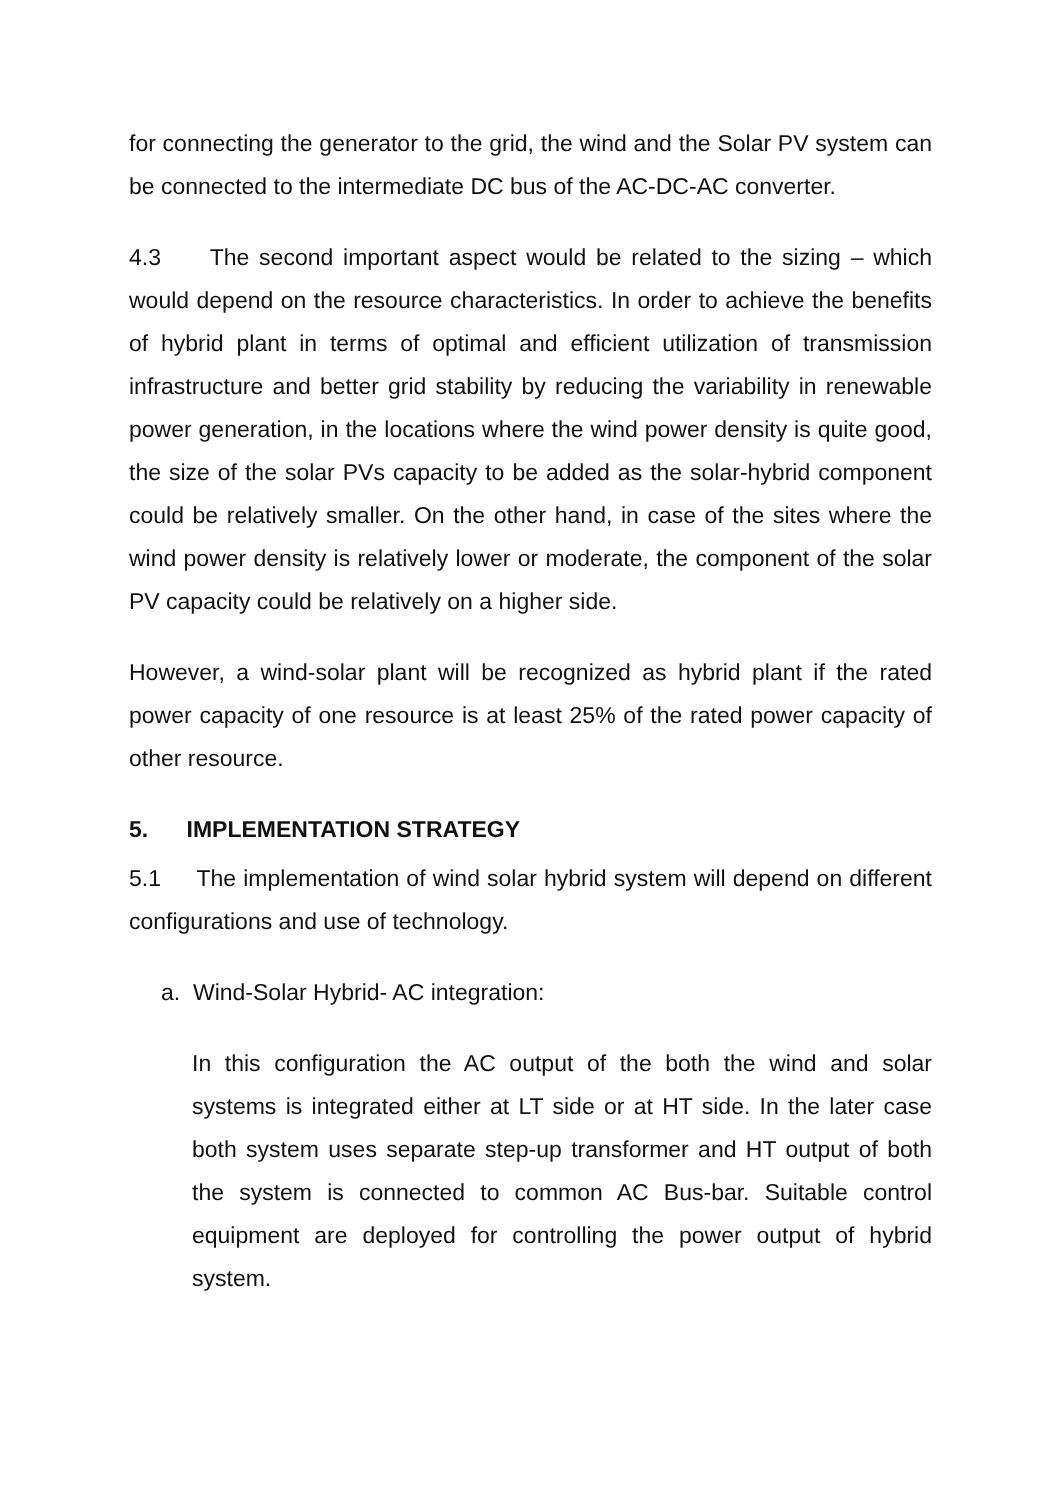for connecting the generator to the grid, the wind and the Solar PV system can be connected to the intermediate DC bus of the AC-DC-AC converter.
4.3 The second important aspect would be related to the sizing – which would depend on the resource characteristics. In order to achieve the benefits of hybrid plant in terms of optimal and efficient utilization of transmission infrastructure and better grid stability by reducing the variability in renewable power generation, in the locations where the wind power density is quite good, the size of the solar PVs capacity to be added as the solar-hybrid component could be relatively smaller. On the other hand, in case of the sites where the wind power density is relatively lower or moderate, the component of the solar PV capacity could be relatively on a higher side.
However, a wind-solar plant will be recognized as hybrid plant if the rated power capacity of one resource is at least 25% of the rated power capacity of other resource.
5. IMPLEMENTATION STRATEGY
5.1 The implementation of wind solar hybrid system will depend on different configurations and use of technology.
a. Wind-Solar Hybrid- AC integration:
In this configuration the AC output of the both the wind and solar systems is integrated either at LT side or at HT side. In the later case both system uses separate step-up transformer and HT output of both the system is connected to common AC Bus-bar. Suitable control equipment are deployed for controlling the power output of hybrid system.